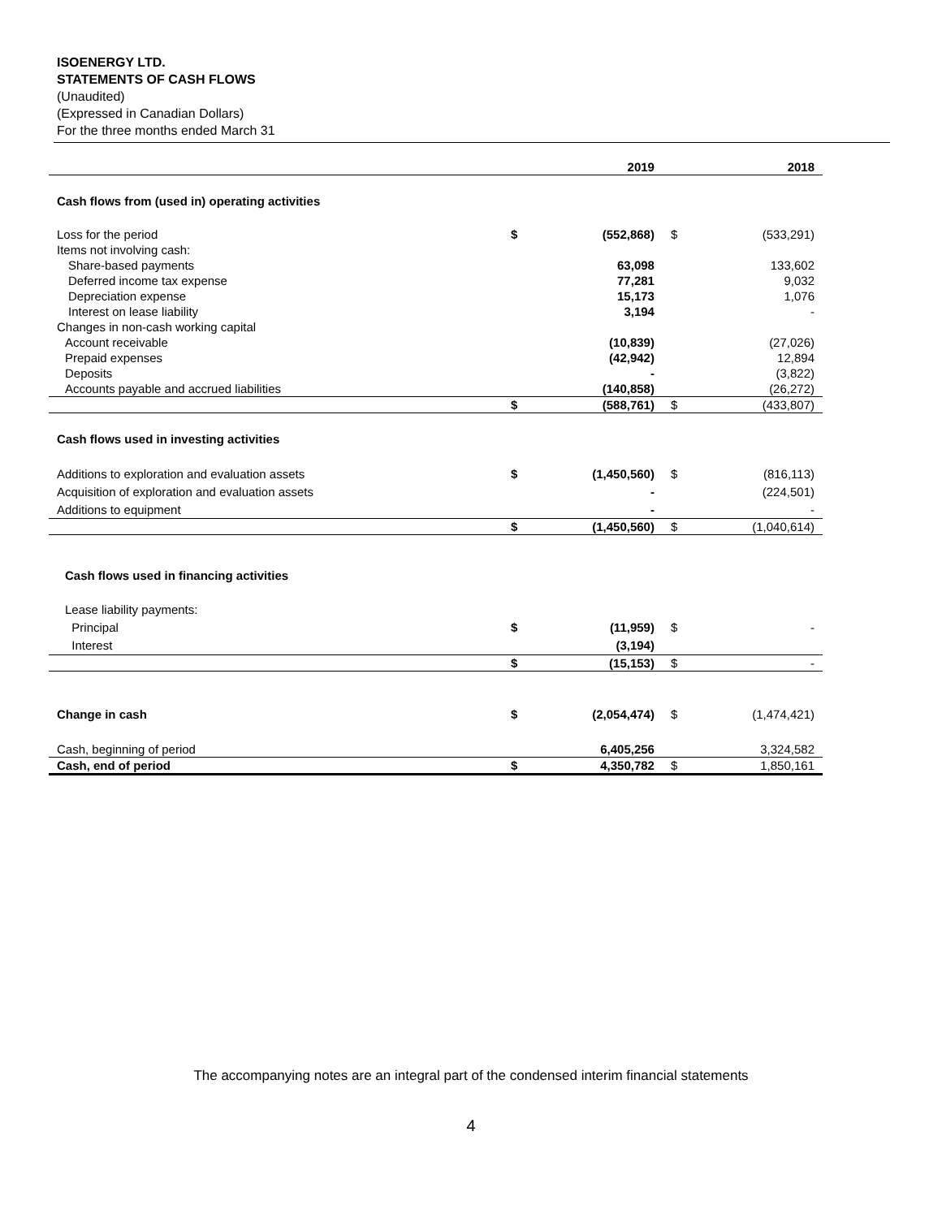ISOENERGY LTD.
STATEMENTS OF CASH FLOWS
(Unaudited)
(Expressed in Canadian Dollars)
For the three months ended March 31
| | | 2019 | | 2018 |
| --- | --- | --- | --- | --- |
| Cash flows from (used in) operating activities | | | | |
| Loss for the period | $ | (552,868) | $ | (533,291) |
| Items not involving cash: | | | | |
| Share-based payments | | 63,098 | | 133,602 |
| Deferred income tax expense | | 77,281 | | 9,032 |
| Depreciation expense | | 15,173 | | 1,076 |
| Interest on lease liability | | 3,194 | | - |
| Changes in non-cash working capital | | | | |
| Account receivable | | (10,839) | | (27,026) |
| Prepaid expenses | | (42,942) | | 12,894 |
| Deposits | | - | | (3,822) |
| Accounts payable and accrued liabilities | | (140,858) | | (26,272) |
| | $ | (588,761) | $ | (433,807) |
| Cash flows used in investing activities | | | | |
| Additions to exploration and evaluation assets | $ | (1,450,560) | $ | (816,113) |
| Acquisition of exploration and evaluation assets | | - | | (224,501) |
| Additions to equipment | | - | | - |
| | $ | (1,450,560) | $ | (1,040,614) |
| Cash flows used in financing activities | | | | |
| Lease liability payments: | | | | |
| Principal | $ | (11,959) | $ | - |
| Interest | | (3,194) | | |
| | $ | (15,153) | $ | - |
| Change in cash | $ | (2,054,474) | $ | (1,474,421) |
| Cash, beginning of period | | 6,405,256 | | 3,324,582 |
| Cash, end of period | $ | 4,350,782 | $ | 1,850,161 |
The accompanying notes are an integral part of the condensed interim financial statements
4